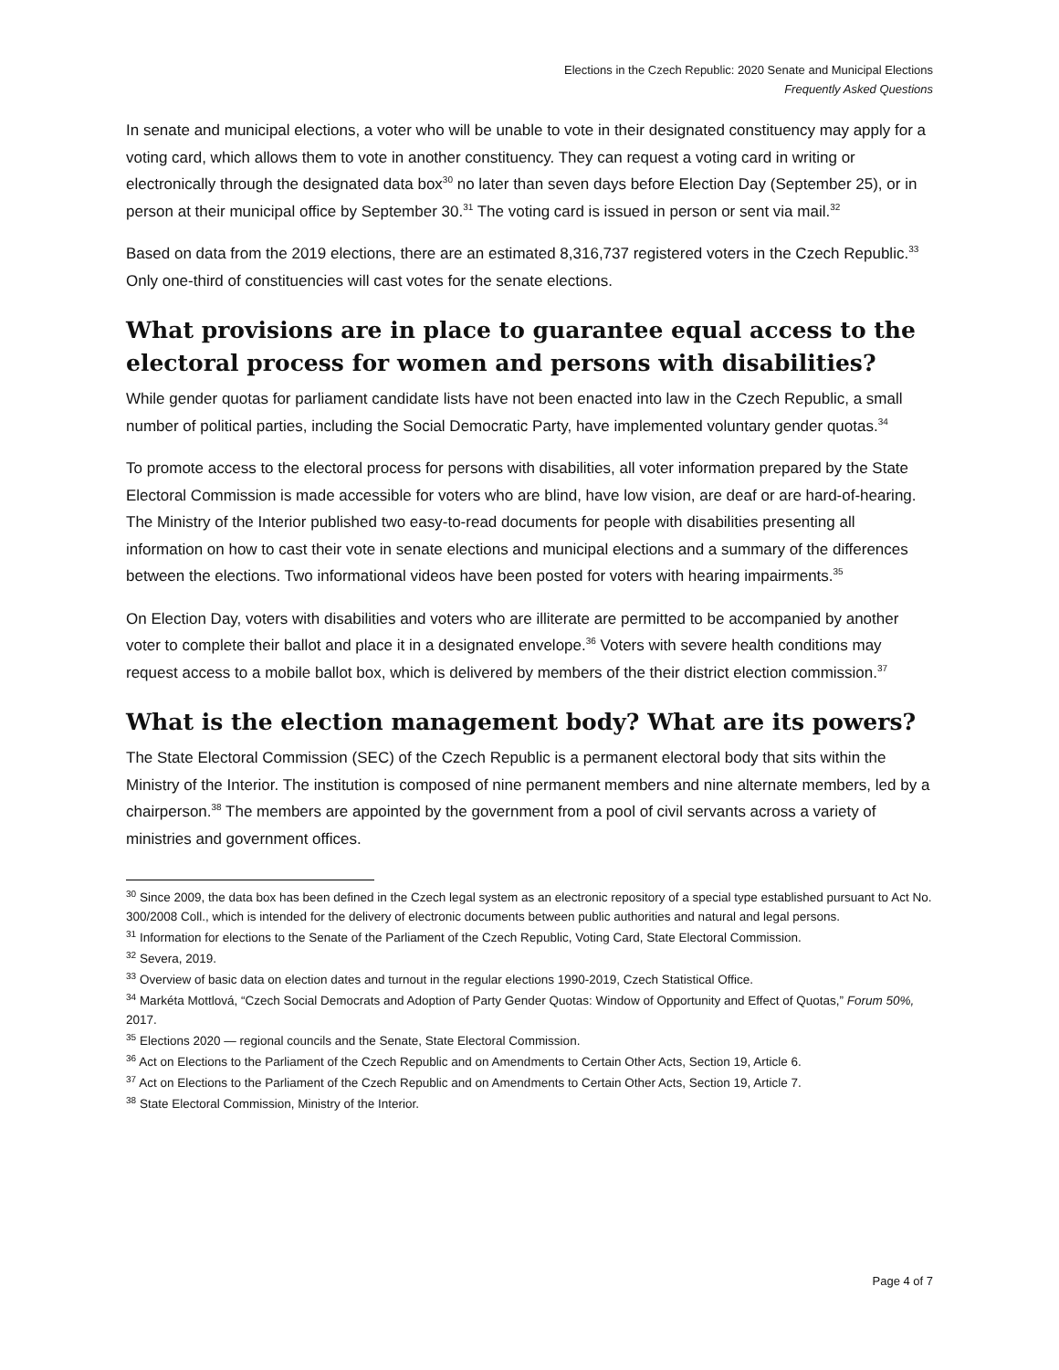Elections in the Czech Republic: 2020 Senate and Municipal Elections
Frequently Asked Questions
In senate and municipal elections, a voter who will be unable to vote in their designated constituency may apply for a voting card, which allows them to vote in another constituency. They can request a voting card in writing or electronically through the designated data box<sup>30</sup> no later than seven days before Election Day (September 25), or in person at their municipal office by September 30.<sup>31</sup> The voting card is issued in person or sent via mail.<sup>32</sup>
Based on data from the 2019 elections, there are an estimated 8,316,737 registered voters in the Czech Republic.<sup>33</sup> Only one-third of constituencies will cast votes for the senate elections.
What provisions are in place to guarantee equal access to the electoral process for women and persons with disabilities?
While gender quotas for parliament candidate lists have not been enacted into law in the Czech Republic, a small number of political parties, including the Social Democratic Party, have implemented voluntary gender quotas.<sup>34</sup>
To promote access to the electoral process for persons with disabilities, all voter information prepared by the State Electoral Commission is made accessible for voters who are blind, have low vision, are deaf or are hard-of-hearing. The Ministry of the Interior published two easy-to-read documents for people with disabilities presenting all information on how to cast their vote in senate elections and municipal elections and a summary of the differences between the elections. Two informational videos have been posted for voters with hearing impairments.<sup>35</sup>
On Election Day, voters with disabilities and voters who are illiterate are permitted to be accompanied by another voter to complete their ballot and place it in a designated envelope.<sup>36</sup> Voters with severe health conditions may request access to a mobile ballot box, which is delivered by members of the their district election commission.<sup>37</sup>
What is the election management body? What are its powers?
The State Electoral Commission (SEC) of the Czech Republic is a permanent electoral body that sits within the Ministry of the Interior. The institution is composed of nine permanent members and nine alternate members, led by a chairperson.<sup>38</sup> The members are appointed by the government from a pool of civil servants across a variety of ministries and government offices.
<sup>30</sup> Since 2009, the data box has been defined in the Czech legal system as an electronic repository of a special type established pursuant to Act No. 300/2008 Coll., which is intended for the delivery of electronic documents between public authorities and natural and legal persons.
<sup>31</sup> Information for elections to the Senate of the Parliament of the Czech Republic, Voting Card, State Electoral Commission.
<sup>32</sup> Severa, 2019.
<sup>33</sup> Overview of basic data on election dates and turnout in the regular elections 1990-2019, Czech Statistical Office.
<sup>34</sup> Markéta Mottlová, “Czech Social Democrats and Adoption of Party Gender Quotas: Window of Opportunity and Effect of Quotas,” Forum 50%, 2017.
<sup>35</sup> Elections 2020 — regional councils and the Senate, State Electoral Commission.
<sup>36</sup> Act on Elections to the Parliament of the Czech Republic and on Amendments to Certain Other Acts, Section 19, Article 6.
<sup>37</sup> Act on Elections to the Parliament of the Czech Republic and on Amendments to Certain Other Acts, Section 19, Article 7.
<sup>38</sup> State Electoral Commission, Ministry of the Interior.
Page 4 of 7